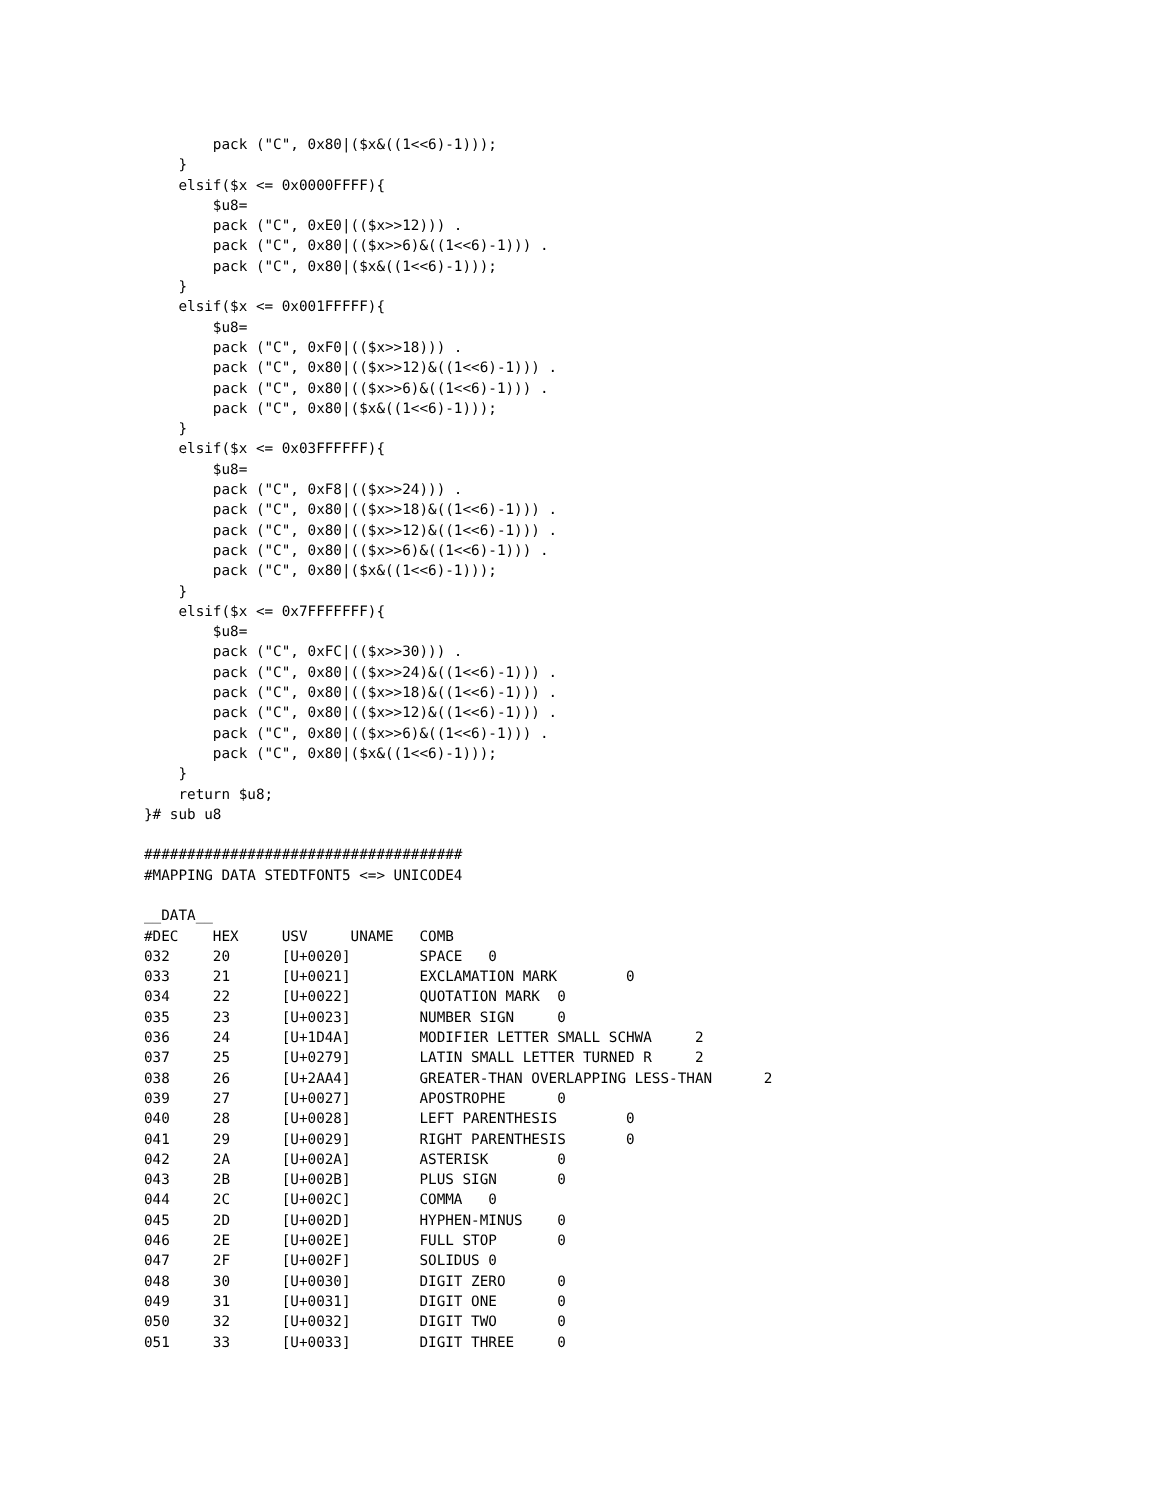pack ("C", 0x80|($x&((1<<6)-1)));
    }
    elsif($x <= 0x0000FFFF){
        $u8=
        pack ("C", 0xE0|(($x>>12))) .
        pack ("C", 0x80|(($x>>6)&((1<<6)-1))) .
        pack ("C", 0x80|($x&((1<<6)-1)));
    }
    elsif($x <= 0x001FFFFF){
        $u8=
        pack ("C", 0xF0|(($x>>18))) .
        pack ("C", 0x80|(($x>>12)&((1<<6)-1))) .
        pack ("C", 0x80|(($x>>6)&((1<<6)-1))) .
        pack ("C", 0x80|($x&((1<<6)-1)));
    }
    elsif($x <= 0x03FFFFFF){
        $u8=
        pack ("C", 0xF8|(($x>>24))) .
        pack ("C", 0x80|(($x>>18)&((1<<6)-1))) .
        pack ("C", 0x80|(($x>>12)&((1<<6)-1))) .
        pack ("C", 0x80|(($x>>6)&((1<<6)-1))) .
        pack ("C", 0x80|($x&((1<<6)-1)));
    }
    elsif($x <= 0x7FFFFFFF){
        $u8=
        pack ("C", 0xFC|(($x>>30))) .
        pack ("C", 0x80|(($x>>24)&((1<<6)-1))) .
        pack ("C", 0x80|(($x>>18)&((1<<6)-1))) .
        pack ("C", 0x80|(($x>>12)&((1<<6)-1))) .
        pack ("C", 0x80|(($x>>6)&((1<<6)-1))) .
        pack ("C", 0x80|($x&((1<<6)-1)));
    }
    return $u8;
}# sub u8

#####################################
#MAPPING DATA STEDTFONT5 <=> UNICODE4

__DATA__
#DEC    HEX     USV     UNAME   COMB
032     20      [U+0020]        SPACE   0
033     21      [U+0021]        EXCLAMATION MARK        0
034     22      [U+0022]        QUOTATION MARK  0
035     23      [U+0023]        NUMBER SIGN     0
036     24      [U+1D4A]        MODIFIER LETTER SMALL SCHWA     2
037     25      [U+0279]        LATIN SMALL LETTER TURNED R     2
038     26      [U+2AA4]        GREATER-THAN OVERLAPPING LESS-THAN      2
039     27      [U+0027]        APOSTROPHE      0
040     28      [U+0028]        LEFT PARENTHESIS        0
041     29      [U+0029]        RIGHT PARENTHESIS       0
042     2A      [U+002A]        ASTERISK        0
043     2B      [U+002B]        PLUS SIGN       0
044     2C      [U+002C]        COMMA   0
045     2D      [U+002D]        HYPHEN-MINUS    0
046     2E      [U+002E]        FULL STOP       0
047     2F      [U+002F]        SOLIDUS 0
048     30      [U+0030]        DIGIT ZERO      0
049     31      [U+0031]        DIGIT ONE       0
050     32      [U+0032]        DIGIT TWO       0
051     33      [U+0033]        DIGIT THREE     0